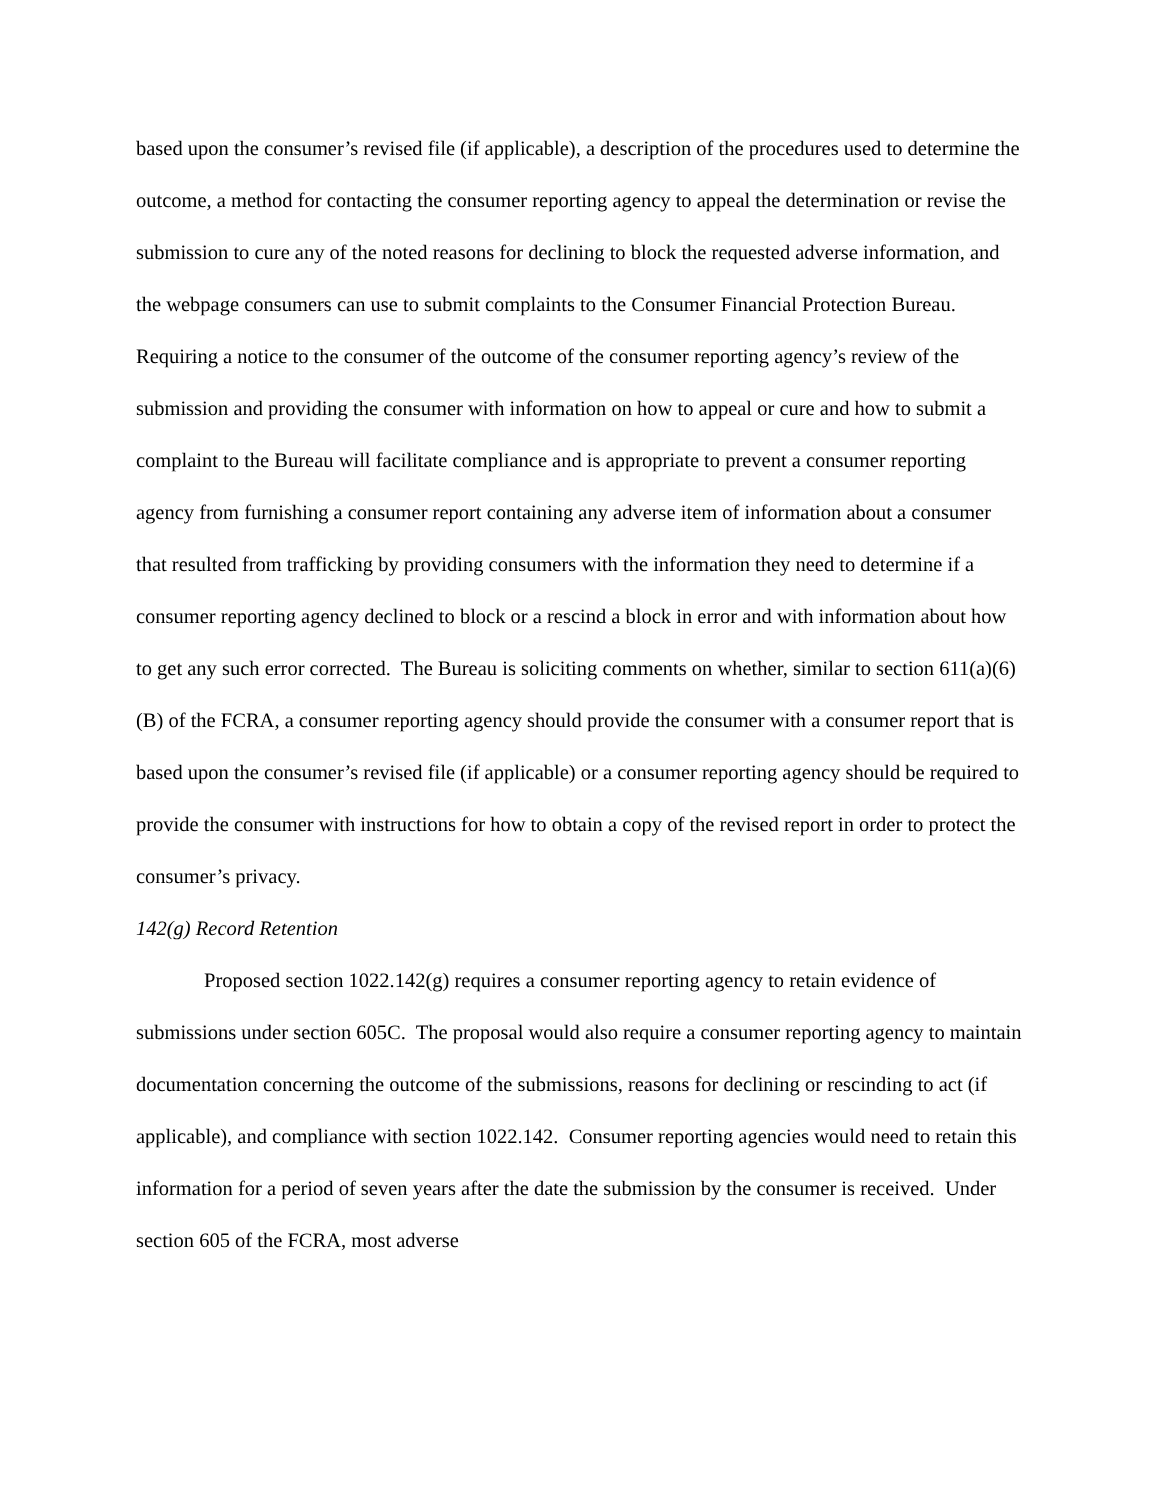based upon the consumer’s revised file (if applicable), a description of the procedures used to determine the outcome, a method for contacting the consumer reporting agency to appeal the determination or revise the submission to cure any of the noted reasons for declining to block the requested adverse information, and the webpage consumers can use to submit complaints to the Consumer Financial Protection Bureau. Requiring a notice to the consumer of the outcome of the consumer reporting agency’s review of the submission and providing the consumer with information on how to appeal or cure and how to submit a complaint to the Bureau will facilitate compliance and is appropriate to prevent a consumer reporting agency from furnishing a consumer report containing any adverse item of information about a consumer that resulted from trafficking by providing consumers with the information they need to determine if a consumer reporting agency declined to block or a rescind a block in error and with information about how to get any such error corrected. The Bureau is soliciting comments on whether, similar to section 611(a)(6)(B) of the FCRA, a consumer reporting agency should provide the consumer with a consumer report that is based upon the consumer’s revised file (if applicable) or a consumer reporting agency should be required to provide the consumer with instructions for how to obtain a copy of the revised report in order to protect the consumer’s privacy.
142(g) Record Retention
Proposed section 1022.142(g) requires a consumer reporting agency to retain evidence of submissions under section 605C. The proposal would also require a consumer reporting agency to maintain documentation concerning the outcome of the submissions, reasons for declining or rescinding to act (if applicable), and compliance with section 1022.142. Consumer reporting agencies would need to retain this information for a period of seven years after the date the submission by the consumer is received. Under section 605 of the FCRA, most adverse